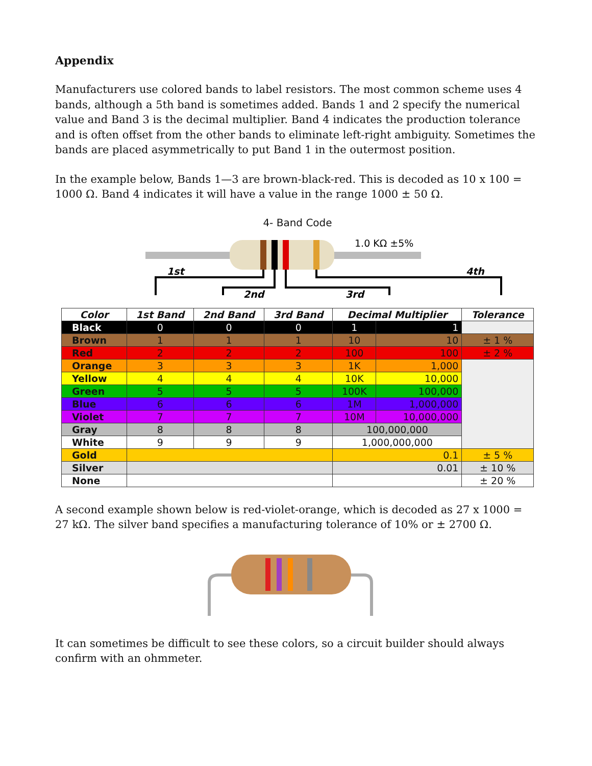Appendix
Manufacturers use colored bands to label resistors. The most common scheme uses 4 bands, although a 5th band is sometimes added. Bands 1 and 2 specify the numerical value and Band 3 is the decimal multiplier. Band 4 indicates the production tolerance and is often offset from the other bands to eliminate left-right ambiguity. Sometimes the bands are placed asymmetrically to put Band 1 in the outermost position.
In the example below, Bands 1—3 are brown-black-red. This is decoded as 10 x 100 = 1000 Ω. Band 4 indicates it will have a value in the range 1000 ± 50 Ω.
4- Band Code
1.0 KΩ ±5%
1st
2nd
3rd
4th
| Color | 1st Band | 2nd Band | 3rd Band | Decimal Multiplier | | Tolerance |
| --- | --- | --- | --- | --- | --- | --- |
| Black | 0 | 0 | 0 | 1 | 1 | |
| Brown | 1 | 1 | 1 | 10 | 10 | ± 1 % |
| Red | 2 | 2 | 2 | 100 | 100 | ± 2 % |
| Orange | 3 | 3 | 3 | 1K | 1,000 | |
| Yellow | 4 | 4 | 4 | 10K | 10,000 | |
| Green | 5 | 5 | 5 | 100K | 100,000 | |
| Blue | 6 | 6 | 6 | 1M | 1,000,000 | |
| Violet | 7 | 7 | 7 | 10M | 10,000,000 | |
| Gray | 8 | 8 | 8 | 100,000,000 | | |
| White | 9 | 9 | 9 | 1,000,000,000 | | |
| Gold | | | | 0.1 | | ± 5 % |
| Silver | | | | 0.01 | | ± 10 % |
| None | | | | | | ± 20 % |
A second example shown below is red-violet-orange, which is decoded as 27 x 1000 = 27 kΩ. The silver band specifies a manufacturing tolerance of 10% or ± 2700 Ω.
It can sometimes be difficult to see these colors, so a circuit builder should always confirm with an ohmmeter.